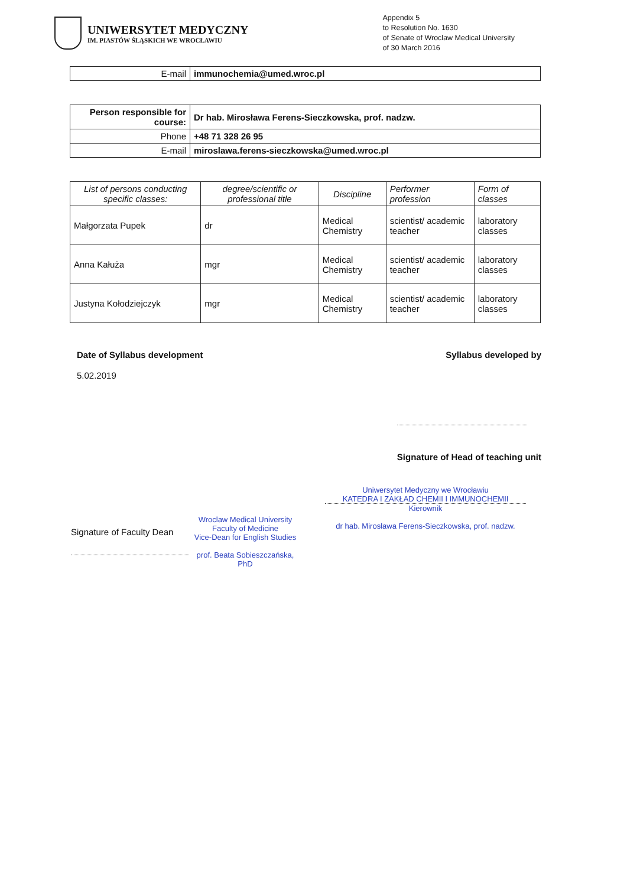UNIWERSYTET MEDYCZNY
IM. PIASTÓW ŚLĄSKICH WE WROCŁAWIU
Appendix 5
to Resolution No. 1630
of Senate of Wroclaw Medical University
of 30 March 2016
| E-mail | immunochemia@umed.wroc.pl |
| Person responsible for course: | Dr hab. Mirosława Ferens-Sieczkowska, prof. nadzw. |
| Phone | +48 71 328 26 95 |
| E-mail | miroslawa.ferens-sieczkowska@umed.wroc.pl |
| List of persons conducting specific classes: | degree/scientific or professional title | Discipline | Performer profession | Form of classes |
| --- | --- | --- | --- | --- |
| Małgorzata Pupek | dr | Medical Chemistry | scientist/ academic teacher | laboratory classes |
| Anna Kałuża | mgr | Medical Chemistry | scientist/ academic teacher | laboratory classes |
| Justyna Kołodziejczyk | mgr | Medical Chemistry | scientist/ academic teacher | laboratory classes |
Date of Syllabus development
5.02.2019
Syllabus developed by
Signature of Head of teaching unit
Signature of Faculty Dean
Wroclaw Medical University
Faculty of Medicine
Vice-Dean for English Studies
prof. Beata Sobieszczańska, PhD
Uniwersytet Medyczny we Wrocławiu
KATEDRA I ZAKŁAD CHEMII I IMMUNOCHEMII
Kierownik
dr hab. Mirosława Ferens-Sieczkowska, prof. nadzw.